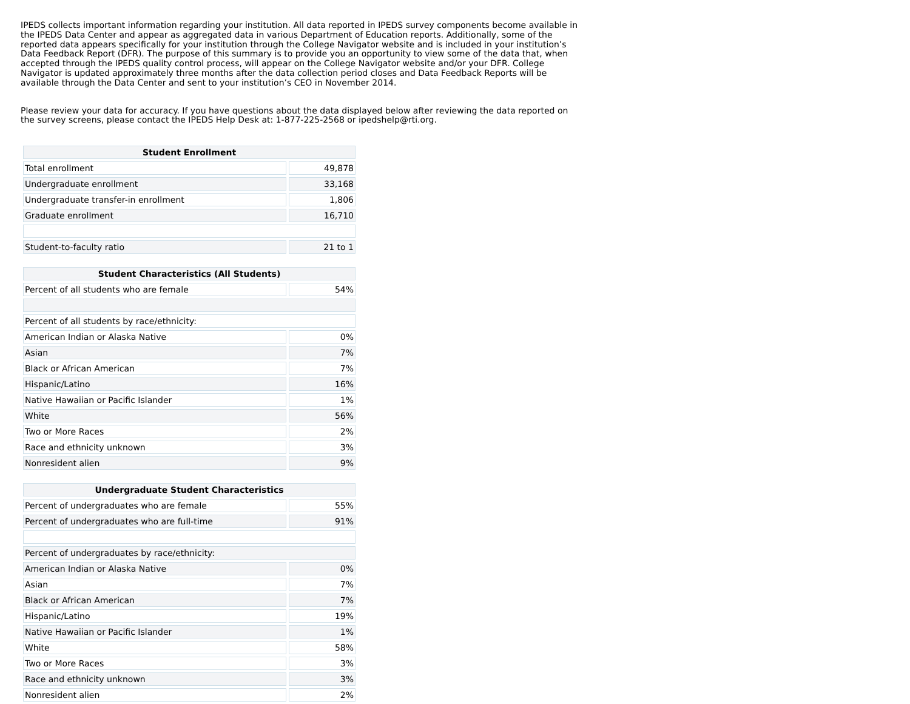IPEDS collects important information regarding your institution. All data reported in IPEDS survey components become available in the IPEDS Data Center and appear as aggregated data in various Department of Education reports. Additionally, some of the reported data appears specifically for your institution through the College Navigator website and is included in your institution’s Data Feedback Report (DFR). The purpose of this summary is to provide you an opportunity to view some of the data that, when accepted through the IPEDS quality control process, will appear on the College Navigator website and/or your DFR. College Navigator is updated approximately three months after the data collection period closes and Data Feedback Reports will be available through the Data Center and sent to your institution’s CEO in November 2014.
Please review your data for accuracy. If you have questions about the data displayed below after reviewing the data reported on the survey screens, please contact the IPEDS Help Desk at: 1-877-225-2568 or ipedshelp@rti.org.
| Student Enrollment | |
| --- | --- |
| Total enrollment | 49,878 |
| Undergraduate enrollment | 33,168 |
| Undergraduate transfer-in enrollment | 1,806 |
| Graduate enrollment | 16,710 |
| Student-to-faculty ratio | 21 to 1 |
| Student Characteristics (All Students) | |
| --- | --- |
| Percent of all students who are female | 54% |
| Percent of all students by race/ethnicity: | |
| American Indian or Alaska Native | 0% |
| Asian | 7% |
| Black or African American | 7% |
| Hispanic/Latino | 16% |
| Native Hawaiian or Pacific Islander | 1% |
| White | 56% |
| Two or More Races | 2% |
| Race and ethnicity unknown | 3% |
| Nonresident alien | 9% |
| Undergraduate Student Characteristics | |
| --- | --- |
| Percent of undergraduates who are female | 55% |
| Percent of undergraduates who are full-time | 91% |
| Percent of undergraduates by race/ethnicity: | |
| American Indian or Alaska Native | 0% |
| Asian | 7% |
| Black or African American | 7% |
| Hispanic/Latino | 19% |
| Native Hawaiian or Pacific Islander | 1% |
| White | 58% |
| Two or More Races | 3% |
| Race and ethnicity unknown | 3% |
| Nonresident alien | 2% |